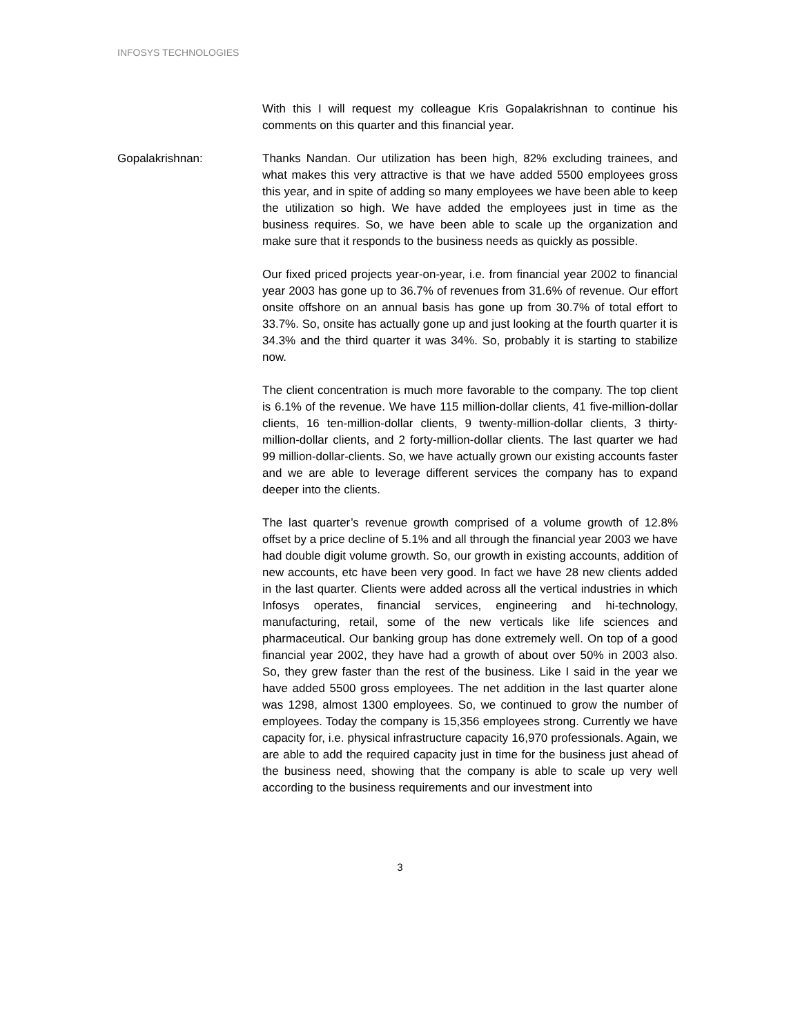INFOSYS TECHNOLOGIES
With this I will request my colleague Kris Gopalakrishnan to continue his comments on this quarter and this financial year.
Gopalakrishnan: Thanks Nandan. Our utilization has been high, 82% excluding trainees, and what makes this very attractive is that we have added 5500 employees gross this year, and in spite of adding so many employees we have been able to keep the utilization so high. We have added the employees just in time as the business requires. So, we have been able to scale up the organization and make sure that it responds to the business needs as quickly as possible.
Our fixed priced projects year-on-year, i.e. from financial year 2002 to financial year 2003 has gone up to 36.7% of revenues from 31.6% of revenue. Our effort onsite offshore on an annual basis has gone up from 30.7% of total effort to 33.7%. So, onsite has actually gone up and just looking at the fourth quarter it is 34.3% and the third quarter it was 34%. So, probably it is starting to stabilize now.
The client concentration is much more favorable to the company. The top client is 6.1% of the revenue. We have 115 million-dollar clients, 41 five-million-dollar clients, 16 ten-million-dollar clients, 9 twenty-million-dollar clients, 3 thirty-million-dollar clients, and 2 forty-million-dollar clients. The last quarter we had 99 million-dollar-clients. So, we have actually grown our existing accounts faster and we are able to leverage different services the company has to expand deeper into the clients.
The last quarter’s revenue growth comprised of a volume growth of 12.8% offset by a price decline of 5.1% and all through the financial year 2003 we have had double digit volume growth. So, our growth in existing accounts, addition of new accounts, etc have been very good. In fact we have 28 new clients added in the last quarter. Clients were added across all the vertical industries in which Infosys operates, financial services, engineering and hi-technology, manufacturing, retail, some of the new verticals like life sciences and pharmaceutical. Our banking group has done extremely well. On top of a good financial year 2002, they have had a growth of about over 50% in 2003 also. So, they grew faster than the rest of the business. Like I said in the year we have added 5500 gross employees. The net addition in the last quarter alone was 1298, almost 1300 employees. So, we continued to grow the number of employees. Today the company is 15,356 employees strong. Currently we have capacity for, i.e. physical infrastructure capacity 16,970 professionals. Again, we are able to add the required capacity just in time for the business just ahead of the business need, showing that the company is able to scale up very well according to the business requirements and our investment into
3